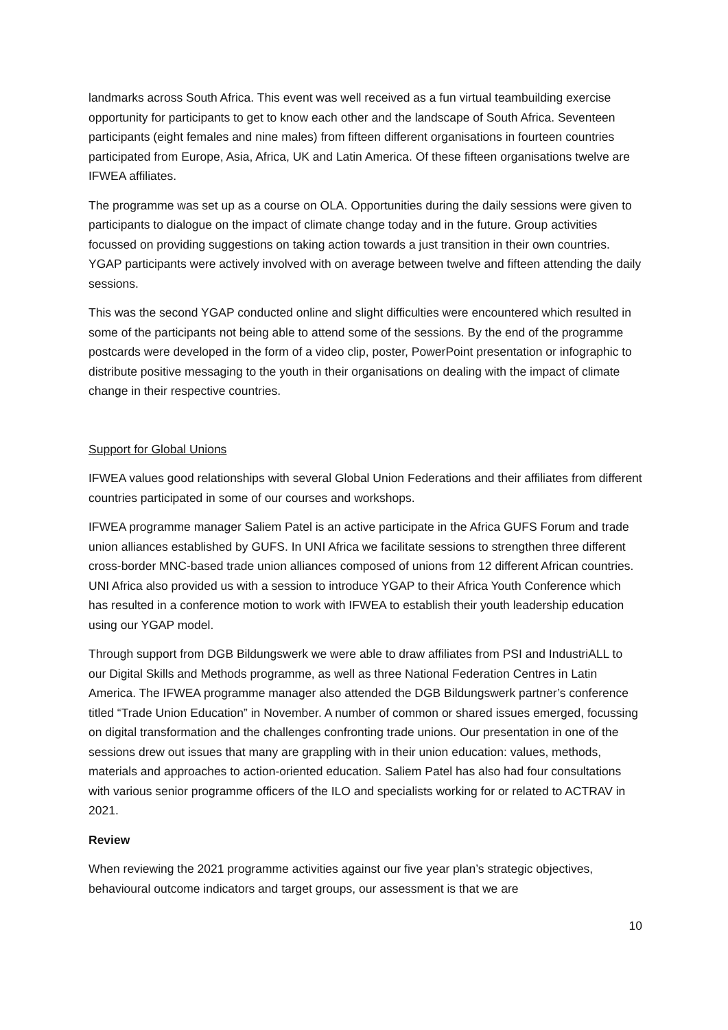landmarks across South Africa. This event was well received as a fun virtual teambuilding exercise opportunity for participants to get to know each other and the landscape of South Africa. Seventeen participants (eight females and nine males) from fifteen different organisations in fourteen countries participated from Europe, Asia, Africa, UK and Latin America. Of these fifteen organisations twelve are IFWEA affiliates.
The programme was set up as a course on OLA. Opportunities during the daily sessions were given to participants to dialogue on the impact of climate change today and in the future. Group activities focussed on providing suggestions on taking action towards a just transition in their own countries. YGAP participants were actively involved with on average between twelve and fifteen attending the daily sessions.
This was the second YGAP conducted online and slight difficulties were encountered which resulted in some of the participants not being able to attend some of the sessions. By the end of the programme postcards were developed in the form of a video clip, poster, PowerPoint presentation or infographic to distribute positive messaging to the youth in their organisations on dealing with the impact of climate change in their respective countries.
Support for Global Unions
IFWEA values good relationships with several Global Union Federations and their affiliates from different countries participated in some of our courses and workshops.
IFWEA programme manager Saliem Patel is an active participate in the Africa GUFS Forum and trade union alliances established by GUFS. In UNI Africa we facilitate sessions to strengthen three different cross-border MNC-based trade union alliances composed of unions from 12 different African countries. UNI Africa also provided us with a session to introduce YGAP to their Africa Youth Conference which has resulted in a conference motion to work with IFWEA to establish their youth leadership education using our YGAP model.
Through support from DGB Bildungswerk we were able to draw affiliates from PSI and IndustriALL to our Digital Skills and Methods programme, as well as three National Federation Centres in Latin America. The IFWEA programme manager also attended the DGB Bildungswerk partner’s conference titled “Trade Union Education” in November. A number of common or shared issues emerged, focussing on digital transformation and the challenges confronting trade unions. Our presentation in one of the sessions drew out issues that many are grappling with in their union education: values, methods, materials and approaches to action-oriented education. Saliem Patel has also had four consultations with various senior programme officers of the ILO and specialists working for or related to ACTRAV in 2021.
Review
When reviewing the 2021 programme activities against our five year plan’s strategic objectives, behavioural outcome indicators and target groups, our assessment is that we are
10